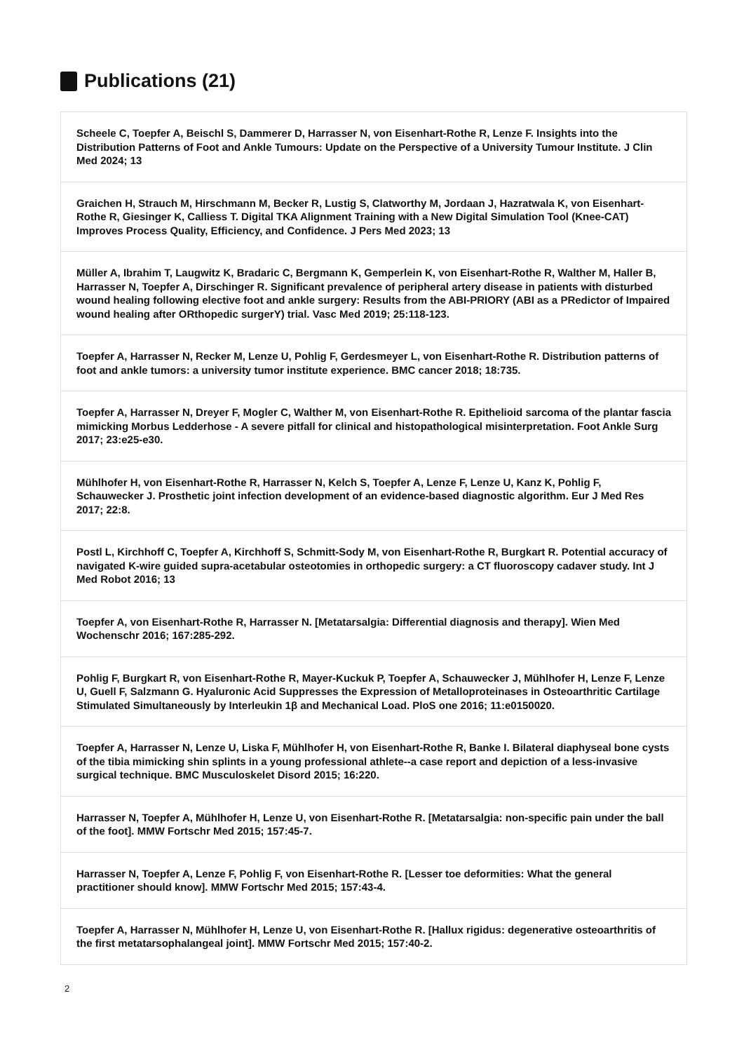Publications (21)
Scheele C, Toepfer A, Beischl S, Dammerer D, Harrasser N, von Eisenhart-Rothe R, Lenze F. Insights into the Distribution Patterns of Foot and Ankle Tumours: Update on the Perspective of a University Tumour Institute. J Clin Med 2024; 13
Graichen H, Strauch M, Hirschmann M, Becker R, Lustig S, Clatworthy M, Jordaan J, Hazratwala K, von Eisenhart-Rothe R, Giesinger K, Calliess T. Digital TKA Alignment Training with a New Digital Simulation Tool (Knee-CAT) Improves Process Quality, Efficiency, and Confidence. J Pers Med 2023; 13
Müller A, Ibrahim T, Laugwitz K, Bradaric C, Bergmann K, Gemperlein K, von Eisenhart-Rothe R, Walther M, Haller B, Harrasser N, Toepfer A, Dirschinger R. Significant prevalence of peripheral artery disease in patients with disturbed wound healing following elective foot and ankle surgery: Results from the ABI-PRIORY (ABI as a PRedictor of Impaired wound healing after ORthopedic surgerY) trial. Vasc Med 2019; 25:118-123.
Toepfer A, Harrasser N, Recker M, Lenze U, Pohlig F, Gerdesmeyer L, von Eisenhart-Rothe R. Distribution patterns of foot and ankle tumors: a university tumor institute experience. BMC cancer 2018; 18:735.
Toepfer A, Harrasser N, Dreyer F, Mogler C, Walther M, von Eisenhart-Rothe R. Epithelioid sarcoma of the plantar fascia mimicking Morbus Ledderhose - A severe pitfall for clinical and histopathological misinterpretation. Foot Ankle Surg 2017; 23:e25-e30.
Mühlhofer H, von Eisenhart-Rothe R, Harrasser N, Kelch S, Toepfer A, Lenze F, Lenze U, Kanz K, Pohlig F, Schauwecker J. Prosthetic joint infection development of an evidence-based diagnostic algorithm. Eur J Med Res 2017; 22:8.
Postl L, Kirchhoff C, Toepfer A, Kirchhoff S, Schmitt-Sody M, von Eisenhart-Rothe R, Burgkart R. Potential accuracy of navigated K-wire guided supra-acetabular osteotomies in orthopedic surgery: a CT fluoroscopy cadaver study. Int J Med Robot 2016; 13
Toepfer A, von Eisenhart-Rothe R, Harrasser N. [Metatarsalgia: Differential diagnosis and therapy]. Wien Med Wochenschr 2016; 167:285-292.
Pohlig F, Burgkart R, von Eisenhart-Rothe R, Mayer-Kuckuk P, Toepfer A, Schauwecker J, Mühlhofer H, Lenze F, Lenze U, Guell F, Salzmann G. Hyaluronic Acid Suppresses the Expression of Metalloproteinases in Osteoarthritic Cartilage Stimulated Simultaneously by Interleukin 1β and Mechanical Load. PloS one 2016; 11:e0150020.
Toepfer A, Harrasser N, Lenze U, Liska F, Mühlhofer H, von Eisenhart-Rothe R, Banke I. Bilateral diaphyseal bone cysts of the tibia mimicking shin splints in a young professional athlete--a case report and depiction of a less-invasive surgical technique. BMC Musculoskelet Disord 2015; 16:220.
Harrasser N, Toepfer A, Mühlhofer H, Lenze U, von Eisenhart-Rothe R. [Metatarsalgia: non-specific pain under the ball of the foot]. MMW Fortschr Med 2015; 157:45-7.
Harrasser N, Toepfer A, Lenze F, Pohlig F, von Eisenhart-Rothe R. [Lesser toe deformities: What the general practitioner should know]. MMW Fortschr Med 2015; 157:43-4.
Toepfer A, Harrasser N, Mühlhofer H, Lenze U, von Eisenhart-Rothe R. [Hallux rigidus: degenerative osteoarthritis of the first metatarsophalangeal joint]. MMW Fortschr Med 2015; 157:40-2.
2